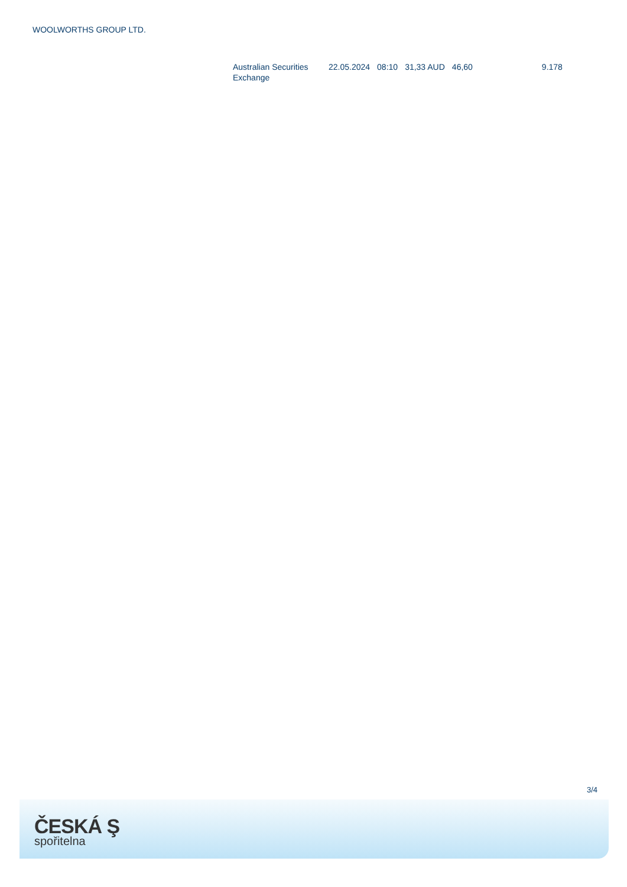WOOLWORTHS GROUP LTD.
| Australian Securities Exchange | 22.05.2024 | 08:10 | 31,33 AUD | 46,60 | 9.178 |
3/4
ČESKÁ Ş
spořitelna